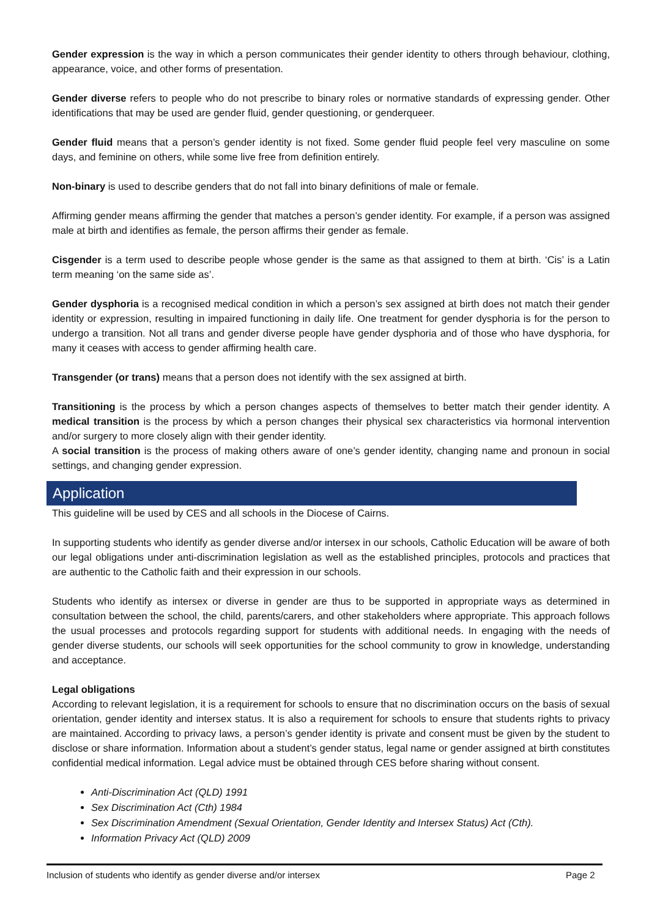Gender expression is the way in which a person communicates their gender identity to others through behaviour, clothing, appearance, voice, and other forms of presentation.
Gender diverse refers to people who do not prescribe to binary roles or normative standards of expressing gender. Other identifications that may be used are gender fluid, gender questioning, or genderqueer.
Gender fluid means that a person’s gender identity is not fixed. Some gender fluid people feel very masculine on some days, and feminine on others, while some live free from definition entirely.
Non-binary is used to describe genders that do not fall into binary definitions of male or female.
Affirming gender means affirming the gender that matches a person’s gender identity. For example, if a person was assigned male at birth and identifies as female, the person affirms their gender as female.
Cisgender is a term used to describe people whose gender is the same as that assigned to them at birth. ‘Cis’ is a Latin term meaning ‘on the same side as’.
Gender dysphoria is a recognised medical condition in which a person’s sex assigned at birth does not match their gender identity or expression, resulting in impaired functioning in daily life. One treatment for gender dysphoria is for the person to undergo a transition. Not all trans and gender diverse people have gender dysphoria and of those who have dysphoria, for many it ceases with access to gender affirming health care.
Transgender (or trans) means that a person does not identify with the sex assigned at birth.
Transitioning is the process by which a person changes aspects of themselves to better match their gender identity. A medical transition is the process by which a person changes their physical sex characteristics via hormonal intervention and/or surgery to more closely align with their gender identity.
A social transition is the process of making others aware of one’s gender identity, changing name and pronoun in social settings, and changing gender expression.
Application
This guideline will be used by CES and all schools in the Diocese of Cairns.
In supporting students who identify as gender diverse and/or intersex in our schools, Catholic Education will be aware of both our legal obligations under anti-discrimination legislation as well as the established principles, protocols and practices that are authentic to the Catholic faith and their expression in our schools.
Students who identify as intersex or diverse in gender are thus to be supported in appropriate ways as determined in consultation between the school, the child, parents/carers, and other stakeholders where appropriate. This approach follows the usual processes and protocols regarding support for students with additional needs. In engaging with the needs of gender diverse students, our schools will seek opportunities for the school community to grow in knowledge, understanding and acceptance.
Legal obligations
According to relevant legislation, it is a requirement for schools to ensure that no discrimination occurs on the basis of sexual orientation, gender identity and intersex status. It is also a requirement for schools to ensure that students rights to privacy are maintained. According to privacy laws, a person’s gender identity is private and consent must be given by the student to disclose or share information. Information about a student’s gender status, legal name or gender assigned at birth constitutes confidential medical information. Legal advice must be obtained through CES before sharing without consent.
Anti-Discrimination Act (QLD) 1991
Sex Discrimination Act (Cth) 1984
Sex Discrimination Amendment (Sexual Orientation, Gender Identity and Intersex Status) Act (Cth).
Information Privacy Act (QLD) 2009
Inclusion of students who identify as gender diverse and/or intersex Page 2